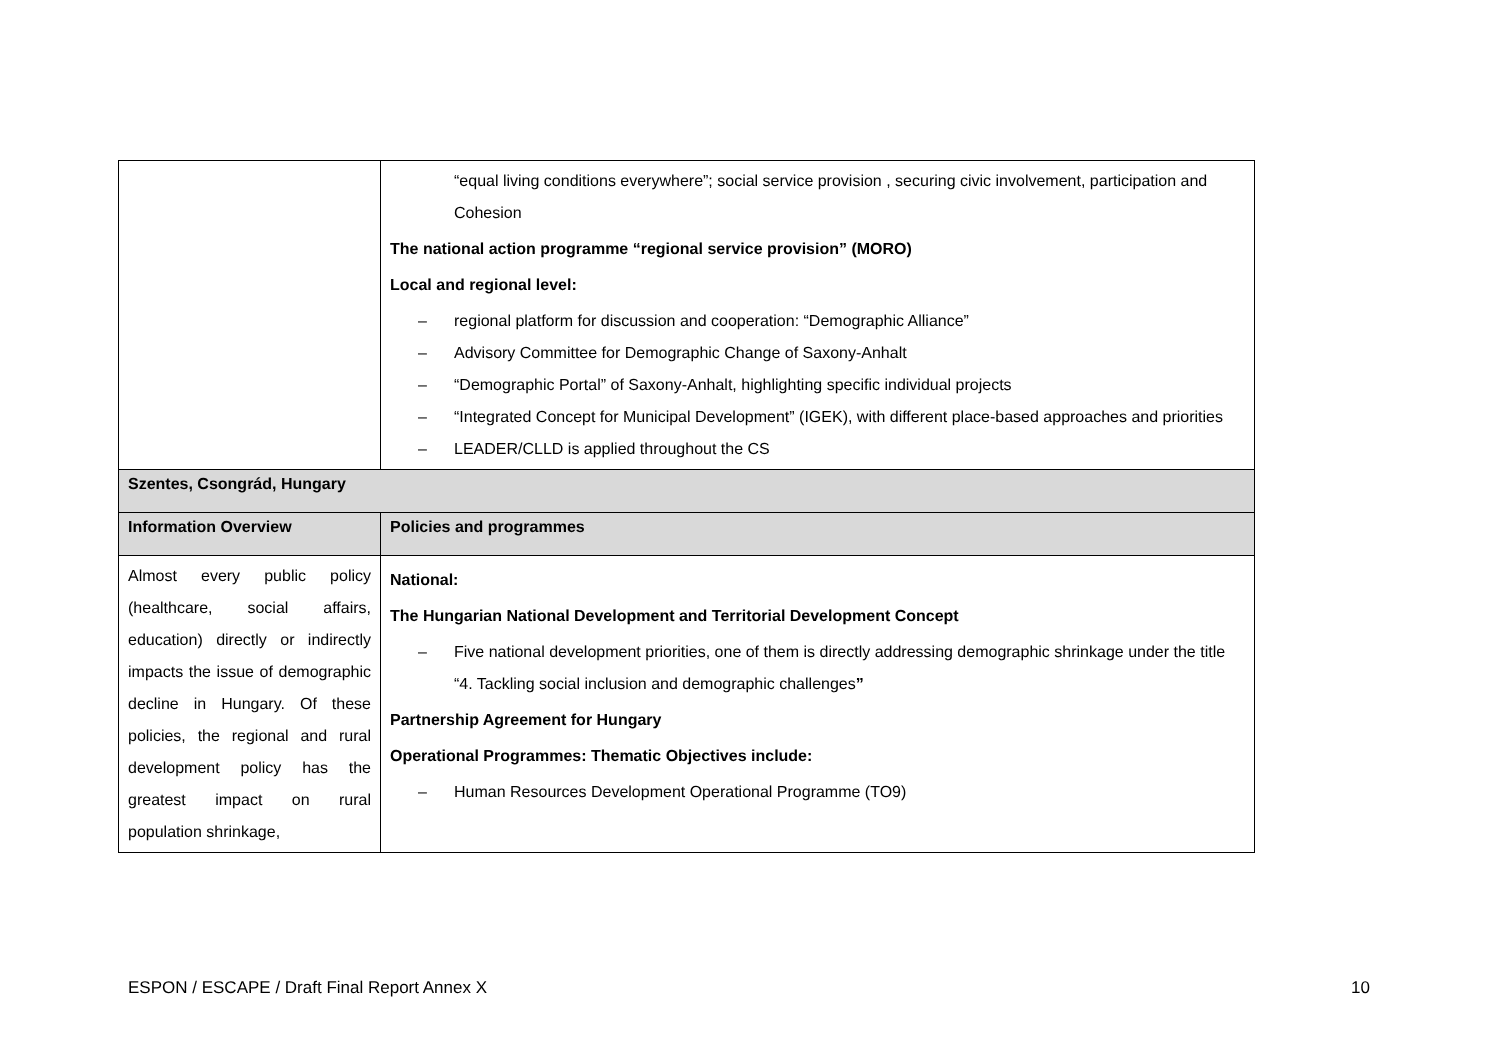| | “equal living conditions everywhere”; social service provision , securing civic involvement, participation and Cohesion The national action programme “regional service provision” (MORO) Local and regional level: – regional platform for discussion and cooperation: “Demographic Alliance” – Advisory Committee for Demographic Change of Saxony-Anhalt – “Demographic Portal” of Saxony-Anhalt, highlighting specific individual projects – “Integrated Concept for Municipal Development” (IGEK), with different place-based approaches and priorities – LEADER/CLLD is applied throughout the CS |
| Szentes, Csongrád, Hungary | |
| Information Overview | Policies and programmes |
| Almost every public policy (healthcare, social affairs, education) directly or indirectly impacts the issue of demographic decline in Hungary. Of these policies, the regional and rural development policy has the greatest impact on rural population shrinkage, | National: The Hungarian National Development and Territorial Development Concept – Five national development priorities, one of them is directly addressing demographic shrinkage under the title “4. Tackling social inclusion and demographic challenges ” Partnership Agreement for Hungary Operational Programmes: Thematic Objectives include: – Human Resources Development Operational Programme (TO9) |
ESPON / ESCAPE / Draft Final Report Annex X 10